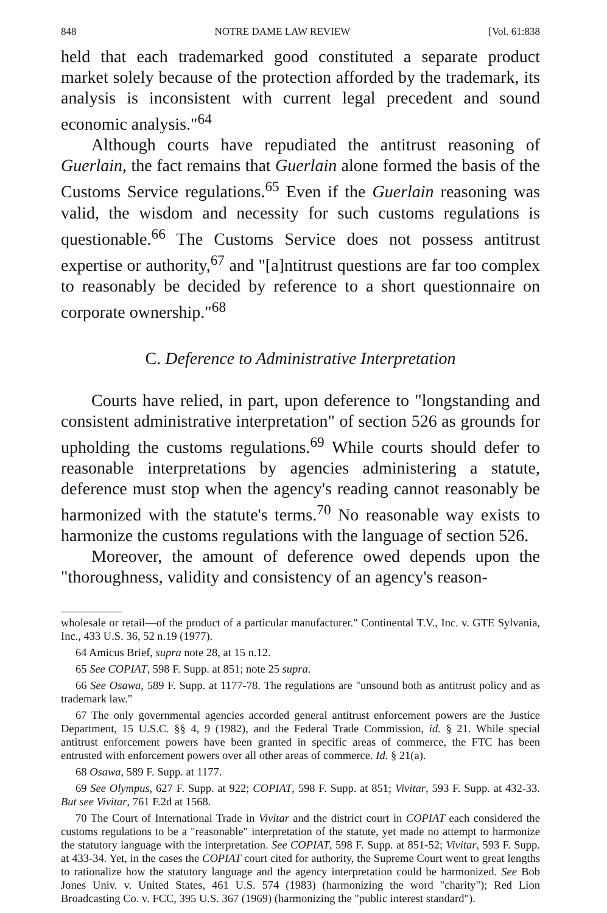848 NOTRE DAME LAW REVIEW [Vol. 61:838
held that each trademarked good constituted a separate product market solely because of the protection afforded by the trademark, its analysis is inconsistent with current legal precedent and sound economic analysis."<sup>64</sup>
Although courts have repudiated the antitrust reasoning of Guerlain, the fact remains that Guerlain alone formed the basis of the Customs Service regulations.<sup>65</sup> Even if the Guerlain reasoning was valid, the wisdom and necessity for such customs regulations is questionable.<sup>66</sup> The Customs Service does not possess antitrust expertise or authority,<sup>67</sup> and "[a]ntitrust questions are far too complex to reasonably be decided by reference to a short questionnaire on corporate ownership."<sup>68</sup>
C. Deference to Administrative Interpretation
Courts have relied, in part, upon deference to "longstanding and consistent administrative interpretation" of section 526 as grounds for upholding the customs regulations.<sup>69</sup> While courts should defer to reasonable interpretations by agencies administering a statute, deference must stop when the agency's reading cannot reasonably be harmonized with the statute's terms.<sup>70</sup> No reasonable way exists to harmonize the customs regulations with the language of section 526.
Moreover, the amount of deference owed depends upon the "thoroughness, validity and consistency of an agency's reason-
wholesale or retail—of the product of a particular manufacturer." Continental T.V., Inc. v. GTE Sylvania, Inc., 433 U.S. 36, 52 n.19 (1977).
64 Amicus Brief, supra note 28, at 15 n.12.
65 See COPIAT, 598 F. Supp. at 851; note 25 supra.
66 See Osawa, 589 F. Supp. at 1177-78. The regulations are "unsound both as antitrust policy and as trademark law."
67 The only governmental agencies accorded general antitrust enforcement powers are the Justice Department, 15 U.S.C. §§ 4, 9 (1982), and the Federal Trade Commission, id. § 21. While special antitrust enforcement powers have been granted in specific areas of commerce, the FTC has been entrusted with enforcement powers over all other areas of commerce. Id. § 21(a).
68 Osawa, 589 F. Supp. at 1177.
69 See Olympus, 627 F. Supp. at 922; COPIAT, 598 F. Supp. at 851; Vivitar, 593 F. Supp. at 432-33. But see Vivitar, 761 F.2d at 1568.
70 The Court of International Trade in Vivitar and the district court in COPIAT each considered the customs regulations to be a "reasonable" interpretation of the statute, yet made no attempt to harmonize the statutory language with the interpretation. See COPIAT, 598 F. Supp. at 851-52; Vivitar, 593 F. Supp. at 433-34. Yet, in the cases the COPIAT court cited for authority, the Supreme Court went to great lengths to rationalize how the statutory language and the agency interpretation could be harmonized. See Bob Jones Univ. v. United States, 461 U.S. 574 (1983) (harmonizing the word "charity"); Red Lion Broadcasting Co. v. FCC, 395 U.S. 367 (1969) (harmonizing the "public interest standard").